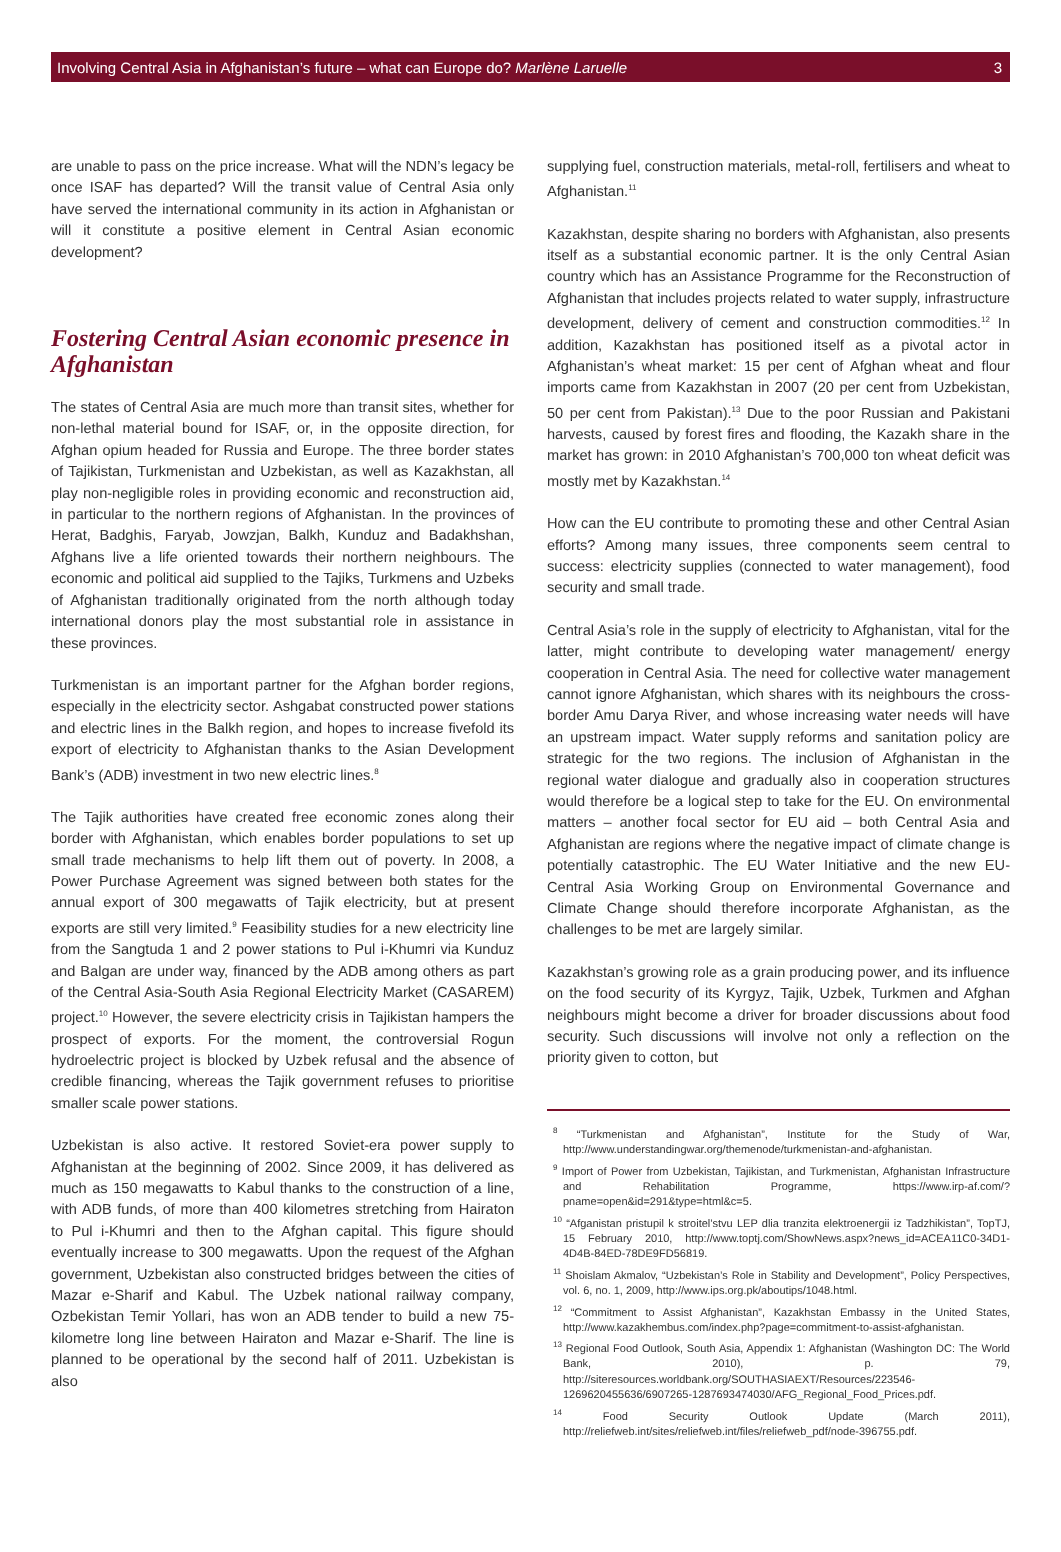Involving Central Asia in Afghanistan’s future – what can Europe do? Marlène Laruelle 3
are unable to pass on the price increase. What will the NDN’s legacy be once ISAF has departed? Will the transit value of Central Asia only have served the international community in its action in Afghanistan or will it constitute a positive element in Central Asian economic development?
Fostering Central Asian economic presence in Afghanistan
The states of Central Asia are much more than transit sites, whether for non-lethal material bound for ISAF, or, in the opposite direction, for Afghan opium headed for Russia and Europe. The three border states of Tajikistan, Turkmenistan and Uzbekistan, as well as Kazakhstan, all play non-negligible roles in providing economic and reconstruction aid, in particular to the northern regions of Afghanistan. In the provinces of Herat, Badghis, Faryab, Jowzjan, Balkh, Kunduz and Badakhshan, Afghans live a life oriented towards their northern neighbours. The economic and political aid supplied to the Tajiks, Turkmens and Uzbeks of Afghanistan traditionally originated from the north although today international donors play the most substantial role in assistance in these provinces.
Turkmenistan is an important partner for the Afghan border regions, especially in the electricity sector. Ashgabat constructed power stations and electric lines in the Balkh region, and hopes to increase fivefold its export of electricity to Afghanistan thanks to the Asian Development Bank’s (ADB) investment in two new electric lines.<sup>8</sup>
The Tajik authorities have created free economic zones along their border with Afghanistan, which enables border populations to set up small trade mechanisms to help lift them out of poverty. In 2008, a Power Purchase Agreement was signed between both states for the annual export of 300 megawatts of Tajik electricity, but at present exports are still very limited.<sup>9</sup> Feasibility studies for a new electricity line from the Sangtuda 1 and 2 power stations to Pul i-Khumri via Kunduz and Balgan are under way, financed by the ADB among others as part of the Central Asia-South Asia Regional Electricity Market (CASAREM) project.<sup>10</sup> However, the severe electricity crisis in Tajikistan hampers the prospect of exports. For the moment, the controversial Rogun hydroelectric project is blocked by Uzbek refusal and the absence of credible financing, whereas the Tajik government refuses to prioritise smaller scale power stations.
Uzbekistan is also active. It restored Soviet-era power supply to Afghanistan at the beginning of 2002. Since 2009, it has delivered as much as 150 megawatts to Kabul thanks to the construction of a line, with ADB funds, of more than 400 kilometres stretching from Hairaton to Pul i-Khumri and then to the Afghan capital. This figure should eventually increase to 300 megawatts. Upon the request of the Afghan government, Uzbekistan also constructed bridges between the cities of Mazar e-Sharif and Kabul. The Uzbek national railway company, Ozbekistan Temir Yollari, has won an ADB tender to build a new 75-kilometre long line between Hairaton and Mazar e-Sharif. The line is planned to be operational by the second half of 2011. Uzbekistan is also
supplying fuel, construction materials, metal-roll, fertilisers and wheat to Afghanistan.<sup>11</sup>
Kazakhstan, despite sharing no borders with Afghanistan, also presents itself as a substantial economic partner. It is the only Central Asian country which has an Assistance Programme for the Reconstruction of Afghanistan that includes projects related to water supply, infrastructure development, delivery of cement and construction commodities.<sup>12</sup> In addition, Kazakhstan has positioned itself as a pivotal actor in Afghanistan’s wheat market: 15 per cent of Afghan wheat and flour imports came from Kazakhstan in 2007 (20 per cent from Uzbekistan, 50 per cent from Pakistan).<sup>13</sup> Due to the poor Russian and Pakistani harvests, caused by forest fires and flooding, the Kazakh share in the market has grown: in 2010 Afghanistan’s 700,000 ton wheat deficit was mostly met by Kazakhstan.<sup>14</sup>
How can the EU contribute to promoting these and other Central Asian efforts? Among many issues, three components seem central to success: electricity supplies (connected to water management), food security and small trade.
Central Asia’s role in the supply of electricity to Afghanistan, vital for the latter, might contribute to developing water management/ energy cooperation in Central Asia. The need for collective water management cannot ignore Afghanistan, which shares with its neighbours the cross-border Amu Darya River, and whose increasing water needs will have an upstream impact. Water supply reforms and sanitation policy are strategic for the two regions. The inclusion of Afghanistan in the regional water dialogue and gradually also in cooperation structures would therefore be a logical step to take for the EU. On environmental matters – another focal sector for EU aid – both Central Asia and Afghanistan are regions where the negative impact of climate change is potentially catastrophic. The EU Water Initiative and the new EU-Central Asia Working Group on Environmental Governance and Climate Change should therefore incorporate Afghanistan, as the challenges to be met are largely similar.
Kazakhstan’s growing role as a grain producing power, and its influence on the food security of its Kyrgyz, Tajik, Uzbek, Turkmen and Afghan neighbours might become a driver for broader discussions about food security. Such discussions will involve not only a reflection on the priority given to cotton, but
<sup>8</sup> “Turkmenistan and Afghanistan”, Institute for the Study of War, http://www.understandingwar.org/themenode/turkmenistan-and-afghanistan.
<sup>9</sup> Import of Power from Uzbekistan, Tajikistan, and Turkmenistan, Afghanistan Infrastructure and Rehabilitation Programme, https://www.irp-af.com/?pname=open&id=291&type=html&c=5.
<sup>10</sup> “Afganistan pristupil k stroitel’stvu LEP dlia tranzita elektroenergii iz Tadzhikistan”, TopTJ, 15 February 2010, http://www.toptj.com/ShowNews.aspx?news_id=ACEA11C0-34D1-4D4B-84ED-78DE9FD56819.
<sup>11</sup> Shoislam Akmalov, “Uzbekistan’s Role in Stability and Development”, Policy Perspectives, vol. 6, no. 1, 2009, http://www.ips.org.pk/aboutips/1048.html.
<sup>12</sup> “Commitment to Assist Afghanistan”, Kazakhstan Embassy in the United States, http://www.kazakhembus.com/index.php?page=commitment-to-assist-afghanistan.
<sup>13</sup> Regional Food Outlook, South Asia, Appendix 1: Afghanistan (Washington DC: The World Bank, 2010), p. 79, http://siteresources.worldbank.org/SOUTHASIAEXT/Resources/223546-1269620455636/6907265-1287693474030/AFG_Regional_Food_Prices.pdf.
<sup>14</sup> Food Security Outlook Update (March 2011), http://reliefweb.int/sites/reliefweb.int/files/reliefweb_pdf/node-396755.pdf.